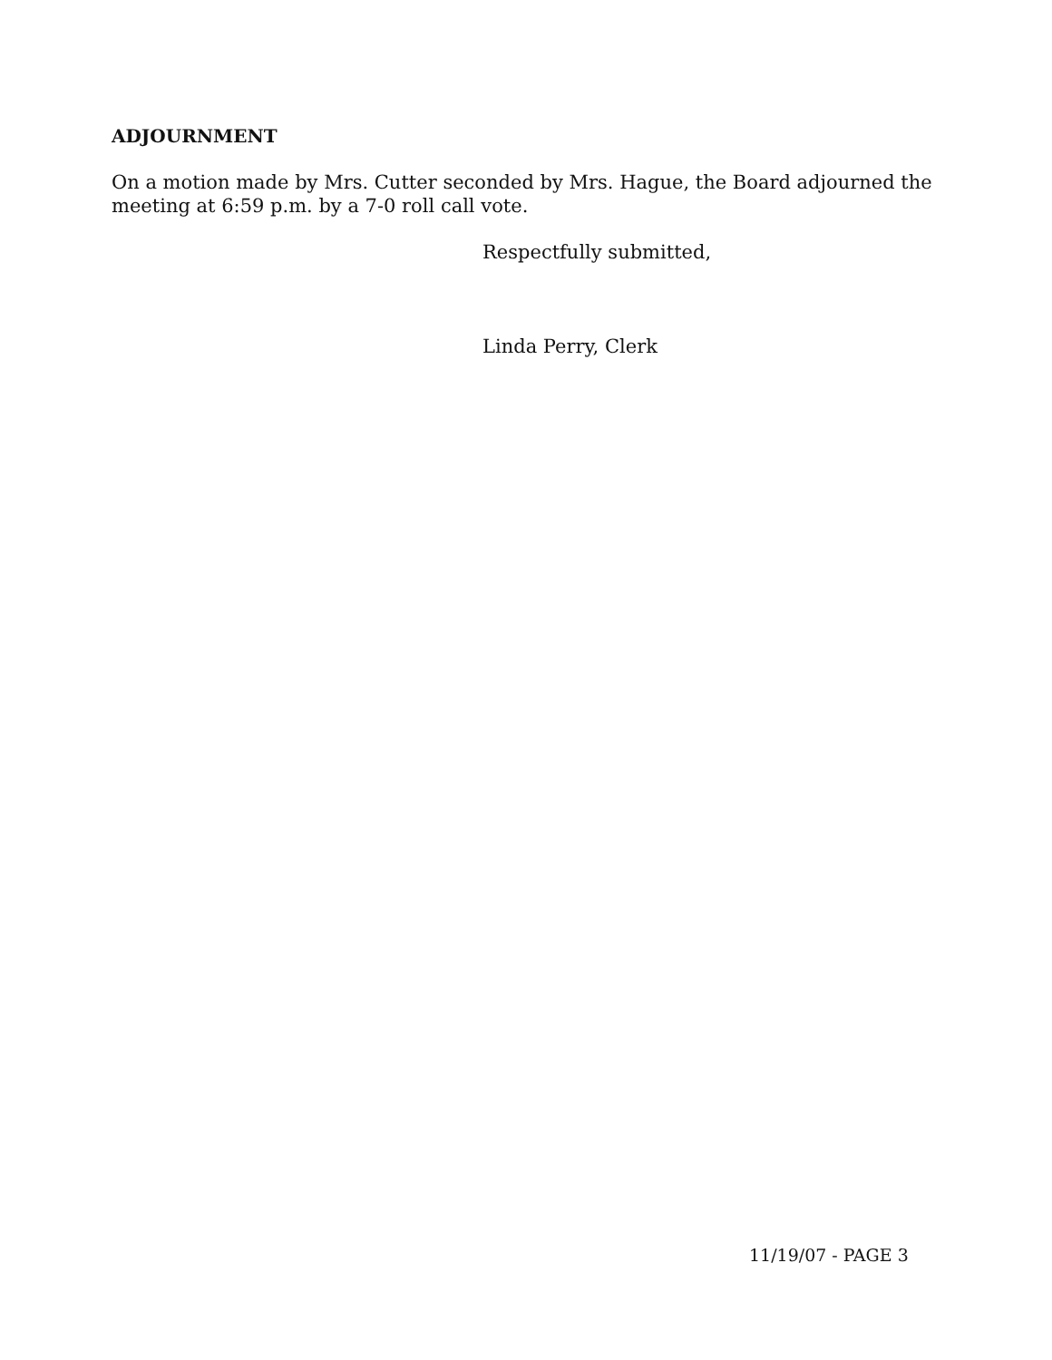ADJOURNMENT
On a motion made by Mrs. Cutter seconded by Mrs. Hague, the Board adjourned the meeting at 6:59 p.m. by a 7-0 roll call vote.
Respectfully submitted,
Linda Perry, Clerk
11/19/07 - PAGE 3